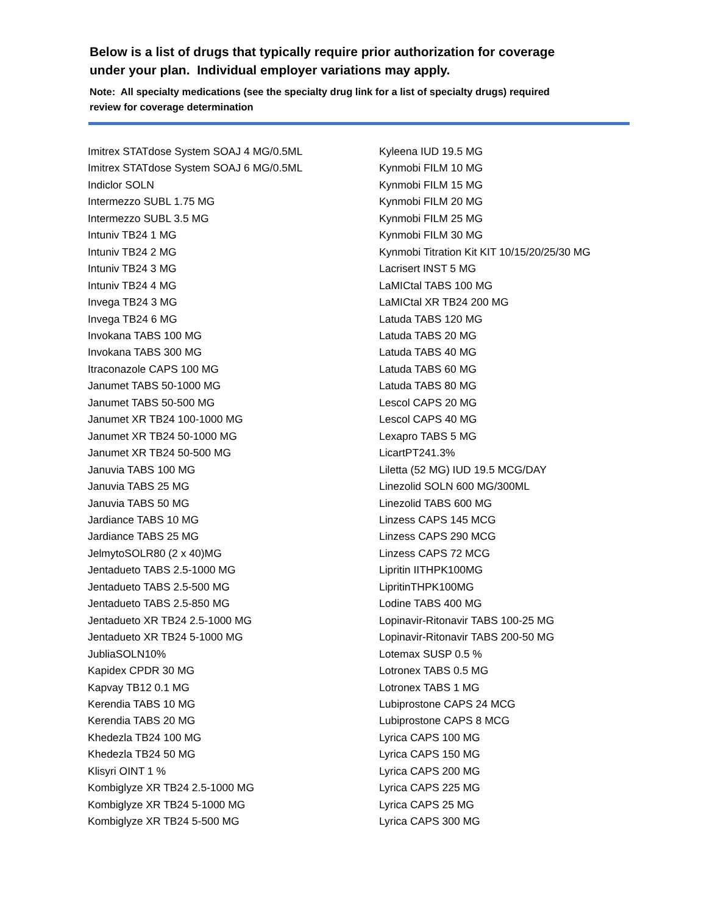Below is a list of drugs that typically require prior authorization for coverage under your plan. Individual employer variations may apply.
Note: All specialty medications (see the specialty drug link for a list of specialty drugs) required review for coverage determination
Imitrex STATdose System SOAJ 4 MG/0.5ML
Imitrex STATdose System SOAJ 6 MG/0.5ML
Indiclor SOLN
Intermezzo SUBL 1.75 MG
Intermezzo SUBL 3.5 MG
Intuniv TB24 1 MG
Intuniv TB24 2 MG
Intuniv TB24 3 MG
Intuniv TB24 4 MG
Invega TB24 3 MG
Invega TB24 6 MG
Invokana TABS 100 MG
Invokana TABS 300 MG
Itraconazole CAPS 100 MG
Janumet TABS 50-1000 MG
Janumet TABS 50-500 MG
Janumet XR TB24 100-1000 MG
Janumet XR TB24 50-1000 MG
Janumet XR TB24 50-500 MG
Januvia TABS 100 MG
Januvia TABS 25 MG
Januvia TABS 50 MG
Jardiance TABS 10 MG
Jardiance TABS 25 MG
JelmytoSOLR80 (2 x 40)MG
Jentadueto TABS 2.5-1000 MG
Jentadueto TABS 2.5-500 MG
Jentadueto TABS 2.5-850 MG
Jentadueto XR TB24 2.5-1000 MG
Jentadueto XR TB24 5-1000 MG
JubliaSOLN10%
Kapidex CPDR 30 MG
Kapvay TB12 0.1 MG
Kerendia TABS 10 MG
Kerendia TABS 20 MG
Khedezla TB24 100 MG
Khedezla TB24 50 MG
Klisyri OINT 1 %
Kombiglyze XR TB24 2.5-1000 MG
Kombiglyze XR TB24 5-1000 MG
Kombiglyze XR TB24 5-500 MG
Kyleena IUD 19.5 MG
Kynmobi FILM 10 MG
Kynmobi FILM 15 MG
Kynmobi FILM 20 MG
Kynmobi FILM 25 MG
Kynmobi FILM 30 MG
Kynmobi Titration Kit KIT 10/15/20/25/30 MG
Lacrisert INST 5 MG
LaMICtal TABS 100 MG
LaMICtal XR TB24 200 MG
Latuda TABS 120 MG
Latuda TABS 20 MG
Latuda TABS 40 MG
Latuda TABS 60 MG
Latuda TABS 80 MG
Lescol CAPS 20 MG
Lescol CAPS 40 MG
Lexapro TABS 5 MG
LicartPT241.3%
Liletta (52 MG) IUD 19.5 MCG/DAY
Linezolid SOLN 600 MG/300ML
Linezolid TABS 600 MG
Linzess CAPS 145 MCG
Linzess CAPS 290 MCG
Linzess CAPS 72 MCG
Lipritin IITHPK100MG
LipritinTHPK100MG
Lodine TABS 400 MG
Lopinavir-Ritonavir TABS 100-25 MG
Lopinavir-Ritonavir TABS 200-50 MG
Lotemax SUSP 0.5 %
Lotronex TABS 0.5 MG
Lotronex TABS 1 MG
Lubiprostone CAPS 24 MCG
Lubiprostone CAPS 8 MCG
Lyrica CAPS 100 MG
Lyrica CAPS 150 MG
Lyrica CAPS 200 MG
Lyrica CAPS 225 MG
Lyrica CAPS 25 MG
Lyrica CAPS 300 MG